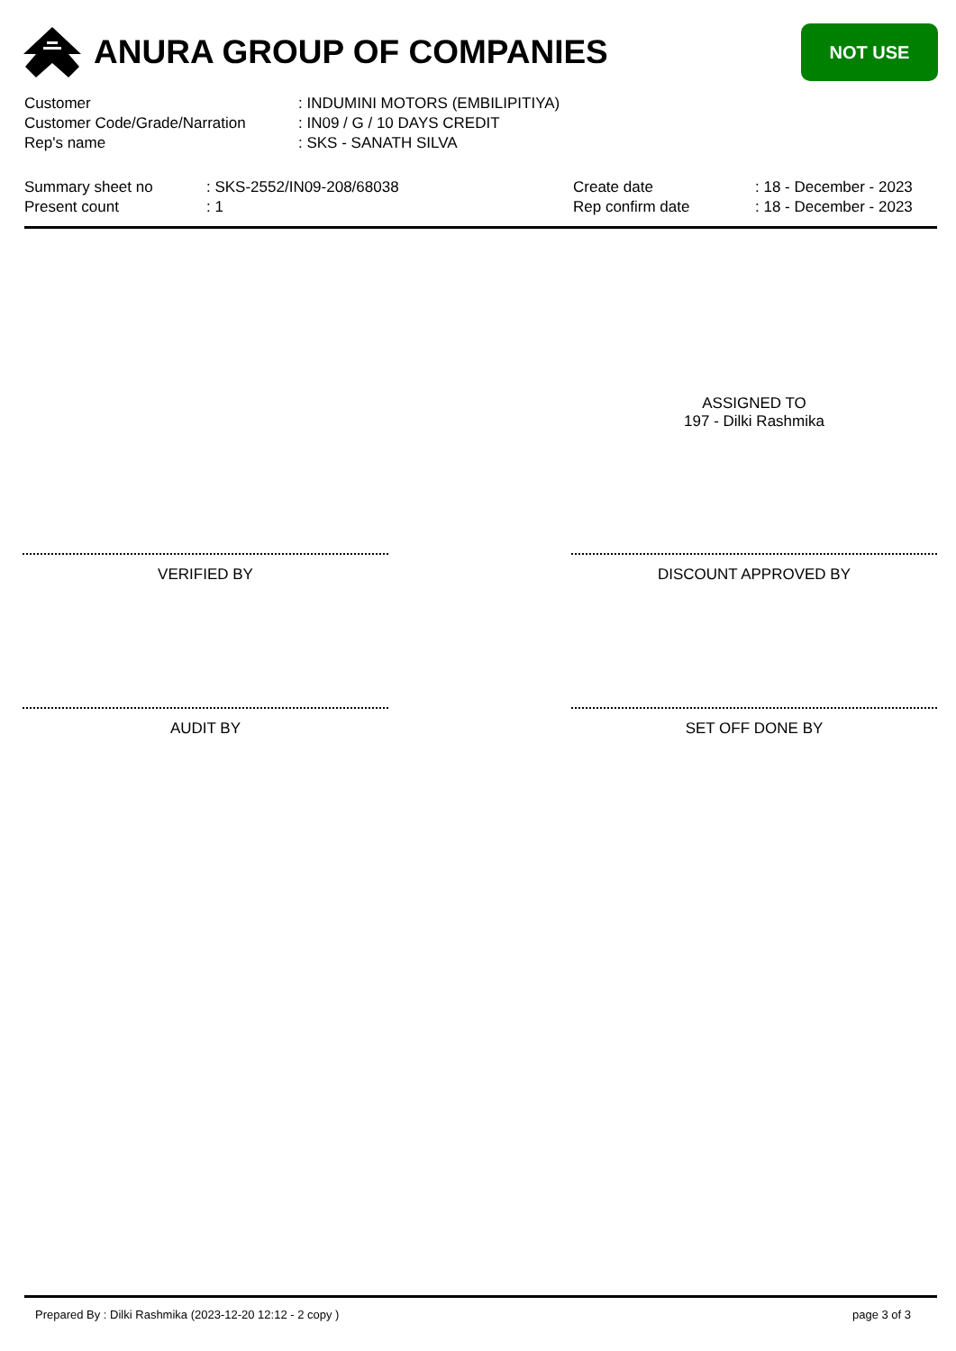ANURA GROUP OF COMPANIES
NOT USE
| Customer | : INDUMINI MOTORS (EMBILIPITIYA) |
| Customer Code/Grade/Narration | : IN09 / G / 10 DAYS CREDIT |
| Rep's name | : SKS - SANATH SILVA |
| Summary sheet no | : SKS-2552/IN09-208/68038 | Create date | : 18 - December - 2023 |
| Present count | : 1 | Rep confirm date | : 18 - December - 2023 |
ASSIGNED TO
197 - Dilki Rashmika
VERIFIED BY DISCOUNT APPROVED BY
AUDIT BY SET OFF DONE BY
Prepared By : Dilki Rashmika (2023-12-20 12:12 - 2 copy ) page 3 of 3